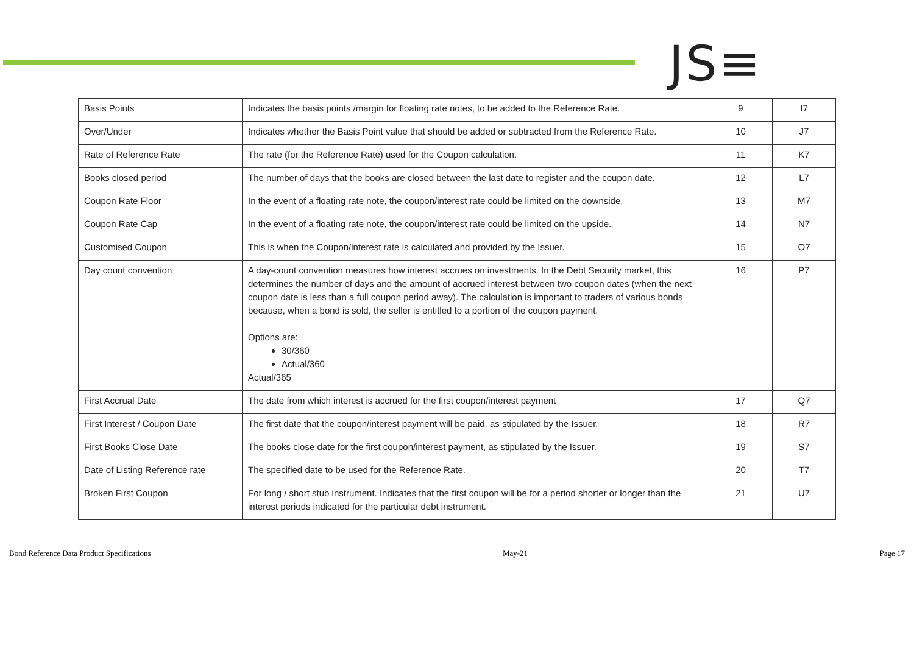JS≡
| Basis Points | Indicates the basis points /margin for floating rate notes, to be added to the Reference Rate. | 9 | I7 |
| Over/Under | Indicates whether the Basis Point value that should be added or subtracted from the Reference Rate. | 10 | J7 |
| Rate of Reference Rate | The rate (for the Reference Rate) used for the Coupon calculation. | 11 | K7 |
| Books closed period | The number of days that the books are closed between the last date to register and the coupon date. | 12 | L7 |
| Coupon Rate Floor | In the event of a floating rate note, the coupon/interest rate could be limited on the downside. | 13 | M7 |
| Coupon Rate Cap | In the event of a floating rate note, the coupon/interest rate could be limited on the upside. | 14 | N7 |
| Customised Coupon | This is when the Coupon/interest rate is calculated and provided by the Issuer. | 15 | O7 |
| Day count convention | A day-count convention measures how interest accrues on investments. In the Debt Security market, this determines the number of days and the amount of accrued interest between two coupon dates (when the next coupon date is less than a full coupon period away). The calculation is important to traders of various bonds because, when a bond is sold, the seller is entitled to a portion of the coupon payment. Options are: 30/360 Actual/360 Actual/365 | 16 | P7 |
| First Accrual Date | The date from which interest is accrued for the first coupon/interest payment | 17 | Q7 |
| First Interest / Coupon Date | The first date that the coupon/interest payment will be paid, as stipulated by the Issuer. | 18 | R7 |
| First Books Close Date | The books close date for the first coupon/interest payment, as stipulated by the Issuer. | 19 | S7 |
| Date of Listing Reference rate | The specified date to be used for the Reference Rate. | 20 | T7 |
| Broken First Coupon | For long / short stub instrument. Indicates that the first coupon will be for a period shorter or longer than the interest periods indicated for the particular debt instrument. | 21 | U7 |
Bond Reference Data Product Specifications May-21 Page 17